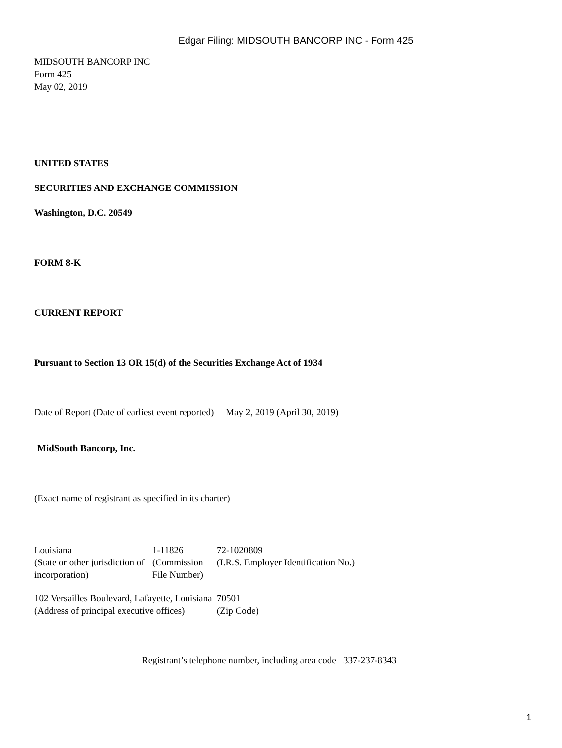Edgar Filing: MIDSOUTH BANCORP INC - Form 425
MIDSOUTH BANCORP INC
Form 425
May 02, 2019
UNITED STATES
SECURITIES AND EXCHANGE COMMISSION
Washington, D.C. 20549
FORM 8-K
CURRENT REPORT
Pursuant to Section 13 OR 15(d) of the Securities Exchange Act of 1934
Date of Report (Date of earliest event reported) May 2, 2019 (April 30, 2019)
MidSouth Bancorp, Inc.
(Exact name of registrant as specified in its charter)
| Louisiana (State or other jurisdiction of incorporation) | 1-11826 (Commission File Number) | 72-1020809 (I.R.S. Employer Identification No.) |
| 102 Versailles Boulevard, Lafayette, Louisiana | 70501 |
| (Address of principal executive offices) | (Zip Code) |
Registrant’s telephone number, including area code 337-237-8343
1